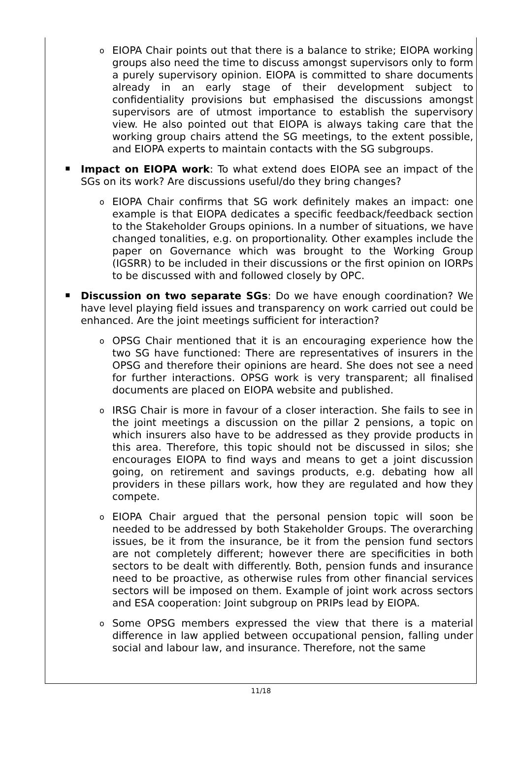o
EIOPA Chair points out that there is a balance to strike; EIOPA working groups also need the time to discuss amongst supervisors only to form a purely supervisory opinion. EIOPA is committed to share documents already in an early stage of their development subject to confidentiality provisions but emphasised the discussions amongst supervisors are of utmost importance to establish the supervisory view. He also pointed out that EIOPA is always taking care that the working group chairs attend the SG meetings, to the extent possible, and EIOPA experts to maintain contacts with the SG subgroups.
▪
Impact on EIOPA work: To what extend does EIOPA see an impact of the SGs on its work? Are discussions useful/do they bring changes?
o
EIOPA Chair confirms that SG work definitely makes an impact: one example is that EIOPA dedicates a specific feedback/feedback section to the Stakeholder Groups opinions. In a number of situations, we have changed tonalities, e.g. on proportionality. Other examples include the paper on Governance which was brought to the Working Group (IGSRR) to be included in their discussions or the first opinion on IORPs to be discussed with and followed closely by OPC.
▪
Discussion on two separate SGs: Do we have enough coordination? We have level playing field issues and transparency on work carried out could be enhanced. Are the joint meetings sufficient for interaction?
o
OPSG Chair mentioned that it is an encouraging experience how the two SG have functioned: There are representatives of insurers in the OPSG and therefore their opinions are heard. She does not see a need for further interactions. OPSG work is very transparent; all finalised documents are placed on EIOPA website and published.
o
IRSG Chair is more in favour of a closer interaction. She fails to see in the joint meetings a discussion on the pillar 2 pensions, a topic on which insurers also have to be addressed as they provide products in this area. Therefore, this topic should not be discussed in silos; she encourages EIOPA to find ways and means to get a joint discussion going, on retirement and savings products, e.g. debating how all providers in these pillars work, how they are regulated and how they compete.
o
EIOPA Chair argued that the personal pension topic will soon be needed to be addressed by both Stakeholder Groups. The overarching issues, be it from the insurance, be it from the pension fund sectors are not completely different; however there are specificities in both sectors to be dealt with differently. Both, pension funds and insurance need to be proactive, as otherwise rules from other financial services sectors will be imposed on them. Example of joint work across sectors and ESA cooperation: Joint subgroup on PRIPs lead by EIOPA.
o
Some OPSG members expressed the view that there is a material difference in law applied between occupational pension, falling under social and labour law, and insurance. Therefore, not the same
11/18